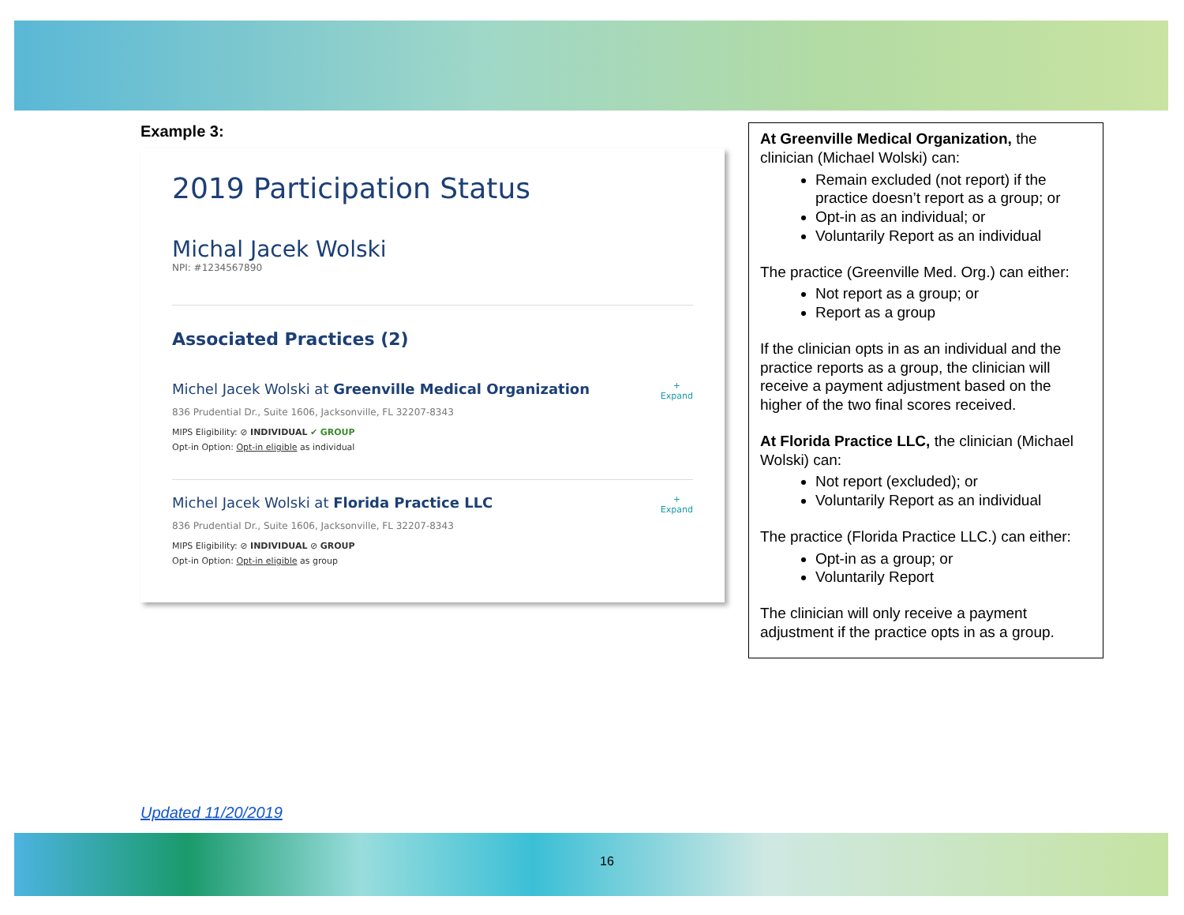Example 3:
2019 Participation Status
Michal Jacek Wolski
NPI: #1234567890
Associated Practices (2)
Michel Jacek Wolski at Greenville Medical Organization
836 Prudential Dr., Suite 1606, Jacksonville, FL 32207-8343
MIPS Eligibility: ⊘ INDIVIDUAL ✔ GROUP
Opt-in Option: Opt-in eligible as individual
+
Expand
Michel Jacek Wolski at Florida Practice LLC
836 Prudential Dr., Suite 1606, Jacksonville, FL 32207-8343
MIPS Eligibility: ⊘ INDIVIDUAL ⊘ GROUP
Opt-in Option: Opt-in eligible as group
+
Expand
At Greenville Medical Organization, the clinician (Michael Wolski) can:
Remain excluded (not report) if the practice doesn’t report as a group; or
Opt-in as an individual; or
Voluntarily Report as an individual
The practice (Greenville Med. Org.) can either:
Not report as a group; or
Report as a group
If the clinician opts in as an individual and the practice reports as a group, the clinician will receive a payment adjustment based on the higher of the two final scores received.
At Florida Practice LLC, the clinician (Michael Wolski) can:
Not report (excluded); or
Voluntarily Report as an individual
The practice (Florida Practice LLC.) can either:
Opt-in as a group; or
Voluntarily Report
The clinician will only receive a payment adjustment if the practice opts in as a group.
Updated 11/20/2019
16